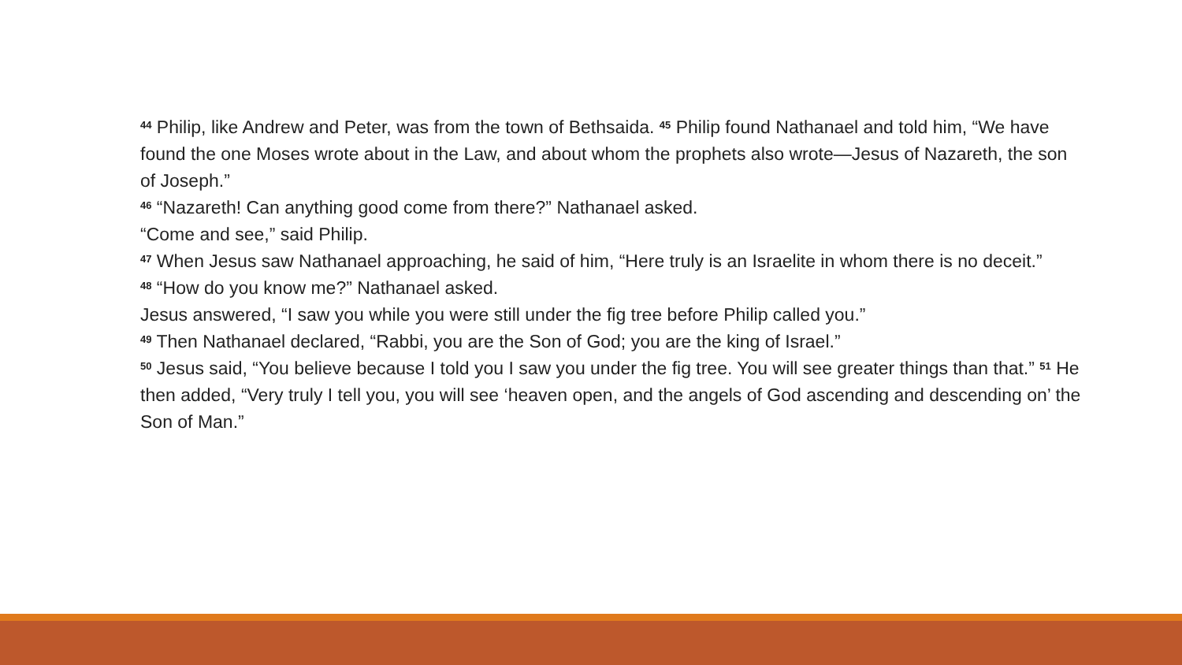<sup>44</sup> Philip, like Andrew and Peter, was from the town of Bethsaida. <sup>45</sup> Philip found Nathanael and told him, “We have found the one Moses wrote about in the Law, and about whom the prophets also wrote—Jesus of Nazareth, the son of Joseph.”
<sup>46</sup> “Nazareth! Can anything good come from there?” Nathanael asked.
“Come and see,” said Philip.
<sup>47</sup> When Jesus saw Nathanael approaching, he said of him, “Here truly is an Israelite in whom there is no deceit.”
<sup>48</sup> “How do you know me?” Nathanael asked.
Jesus answered, “I saw you while you were still under the fig tree before Philip called you.”
<sup>49</sup> Then Nathanael declared, “Rabbi, you are the Son of God; you are the king of Israel.”
<sup>50</sup> Jesus said, “You believe because I told you I saw you under the fig tree. You will see greater things than that.” <sup>51</sup> He then added, “Very truly I tell you, you will see ‘heaven open, and the angels of God ascending and descending on’ the Son of Man.”